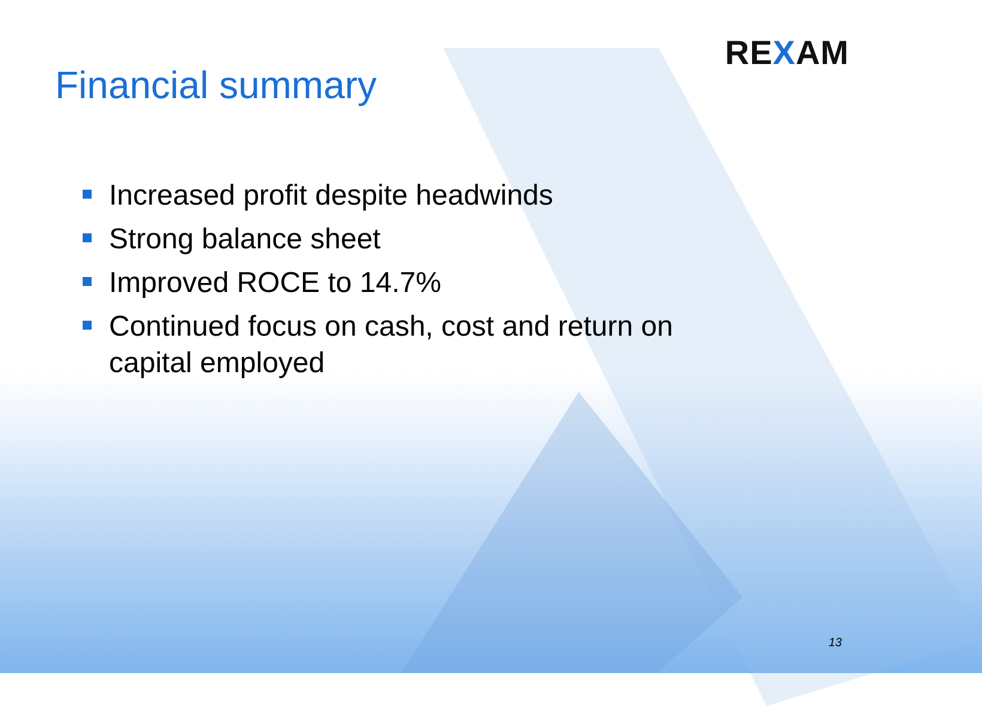REXAM
Financial summary
Increased profit despite headwinds
Strong balance sheet
Improved ROCE to 14.7%
Continued focus on cash, cost and return on capital employed
13